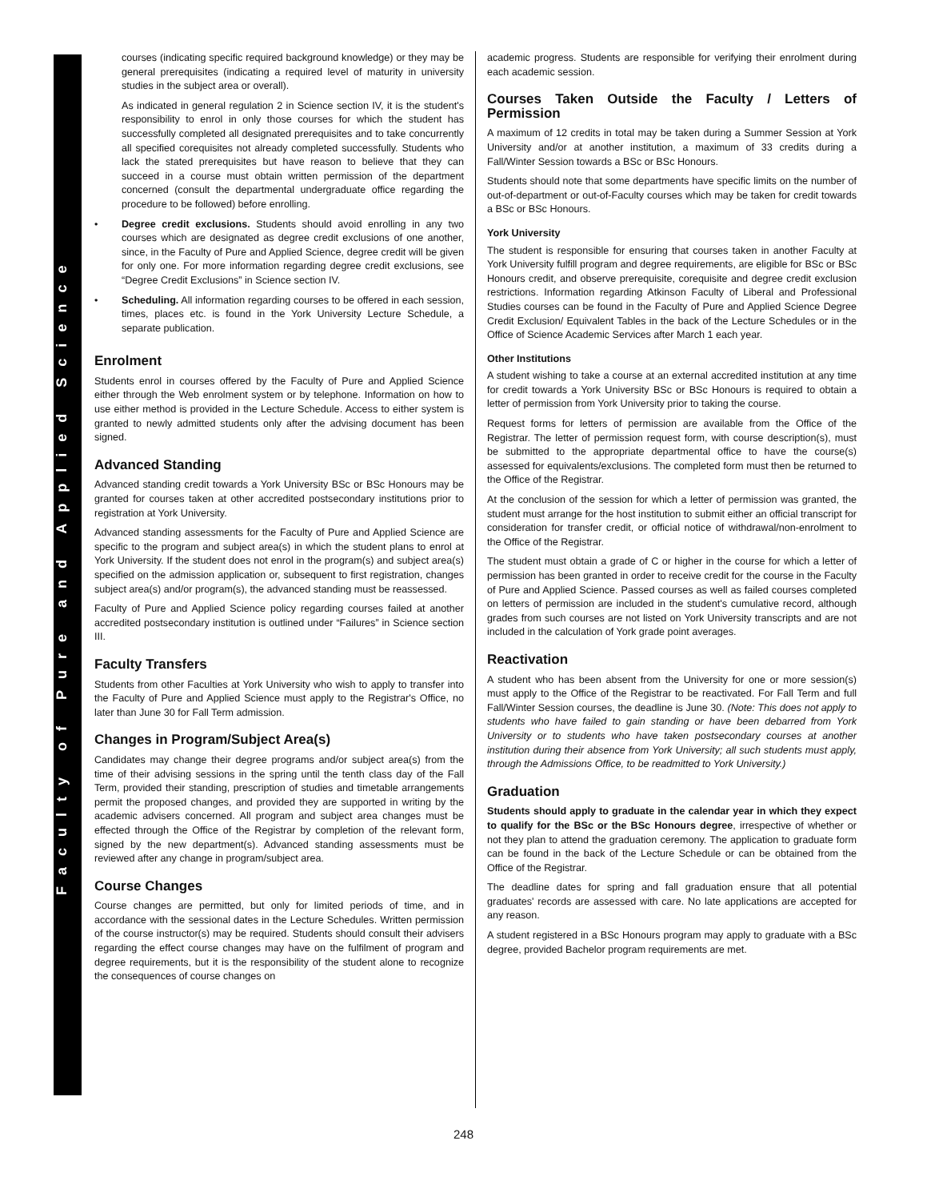Faculty of Pure and Applied Science
courses (indicating specific required background knowledge) or they may be general prerequisites (indicating a required level of maturity in university studies in the subject area or overall).
As indicated in general regulation 2 in Science section IV, it is the student's responsibility to enrol in only those courses for which the student has successfully completed all designated prerequisites and to take concurrently all specified corequisites not already completed successfully. Students who lack the stated prerequisites but have reason to believe that they can succeed in a course must obtain written permission of the department concerned (consult the departmental undergraduate office regarding the procedure to be followed) before enrolling.
• Degree credit exclusions. Students should avoid enrolling in any two courses which are designated as degree credit exclusions of one another, since, in the Faculty of Pure and Applied Science, degree credit will be given for only one. For more information regarding degree credit exclusions, see “Degree Credit Exclusions” in Science section IV.
• Scheduling. All information regarding courses to be offered in each session, times, places etc. is found in the York University Lecture Schedule, a separate publication.
Enrolment
Students enrol in courses offered by the Faculty of Pure and Applied Science either through the Web enrolment system or by telephone. Information on how to use either method is provided in the Lecture Schedule. Access to either system is granted to newly admitted students only after the advising document has been signed.
Advanced Standing
Advanced standing credit towards a York University BSc or BSc Honours may be granted for courses taken at other accredited postsecondary institutions prior to registration at York University.
Advanced standing assessments for the Faculty of Pure and Applied Science are specific to the program and subject area(s) in which the student plans to enrol at York University. If the student does not enrol in the program(s) and subject area(s) specified on the admission application or, subsequent to first registration, changes subject area(s) and/or program(s), the advanced standing must be reassessed.
Faculty of Pure and Applied Science policy regarding courses failed at another accredited postsecondary institution is outlined under “Failures” in Science section III.
Faculty Transfers
Students from other Faculties at York University who wish to apply to transfer into the Faculty of Pure and Applied Science must apply to the Registrar's Office, no later than June 30 for Fall Term admission.
Changes in Program/Subject Area(s)
Candidates may change their degree programs and/or subject area(s) from the time of their advising sessions in the spring until the tenth class day of the Fall Term, provided their standing, prescription of studies and timetable arrangements permit the proposed changes, and provided they are supported in writing by the academic advisers concerned. All program and subject area changes must be effected through the Office of the Registrar by completion of the relevant form, signed by the new department(s). Advanced standing assessments must be reviewed after any change in program/subject area.
Course Changes
Course changes are permitted, but only for limited periods of time, and in accordance with the sessional dates in the Lecture Schedules. Written permission of the course instructor(s) may be required. Students should consult their advisers regarding the effect course changes may have on the fulfilment of program and degree requirements, but it is the responsibility of the student alone to recognize the consequences of course changes on
academic progress. Students are responsible for verifying their enrolment during each academic session.
Courses Taken Outside the Faculty / Letters of Permission
A maximum of 12 credits in total may be taken during a Summer Session at York University and/or at another institution, a maximum of 33 credits during a Fall/Winter Session towards a BSc or BSc Honours.
Students should note that some departments have specific limits on the number of out-of-department or out-of-Faculty courses which may be taken for credit towards a BSc or BSc Honours.
York University
The student is responsible for ensuring that courses taken in another Faculty at York University fulfill program and degree requirements, are eligible for BSc or BSc Honours credit, and observe prerequisite, corequisite and degree credit exclusion restrictions. Information regarding Atkinson Faculty of Liberal and Professional Studies courses can be found in the Faculty of Pure and Applied Science Degree Credit Exclusion/ Equivalent Tables in the back of the Lecture Schedules or in the Office of Science Academic Services after March 1 each year.
Other Institutions
A student wishing to take a course at an external accredited institution at any time for credit towards a York University BSc or BSc Honours is required to obtain a letter of permission from York University prior to taking the course.
Request forms for letters of permission are available from the Office of the Registrar. The letter of permission request form, with course description(s), must be submitted to the appropriate departmental office to have the course(s) assessed for equivalents/exclusions. The completed form must then be returned to the Office of the Registrar.
At the conclusion of the session for which a letter of permission was granted, the student must arrange for the host institution to submit either an official transcript for consideration for transfer credit, or official notice of withdrawal/non-enrolment to the Office of the Registrar.
The student must obtain a grade of C or higher in the course for which a letter of permission has been granted in order to receive credit for the course in the Faculty of Pure and Applied Science. Passed courses as well as failed courses completed on letters of permission are included in the student's cumulative record, although grades from such courses are not listed on York University transcripts and are not included in the calculation of York grade point averages.
Reactivation
A student who has been absent from the University for one or more session(s) must apply to the Office of the Registrar to be reactivated. For Fall Term and full Fall/Winter Session courses, the deadline is June 30. (Note: This does not apply to students who have failed to gain standing or have been debarred from York University or to students who have taken postsecondary courses at another institution during their absence from York University; all such students must apply, through the Admissions Office, to be readmitted to York University.)
Graduation
Students should apply to graduate in the calendar year in which they expect to qualify for the BSc or the BSc Honours degree, irrespective of whether or not they plan to attend the graduation ceremony. The application to graduate form can be found in the back of the Lecture Schedule or can be obtained from the Office of the Registrar.
The deadline dates for spring and fall graduation ensure that all potential graduates' records are assessed with care. No late applications are accepted for any reason.
A student registered in a BSc Honours program may apply to graduate with a BSc degree, provided Bachelor program requirements are met.
248